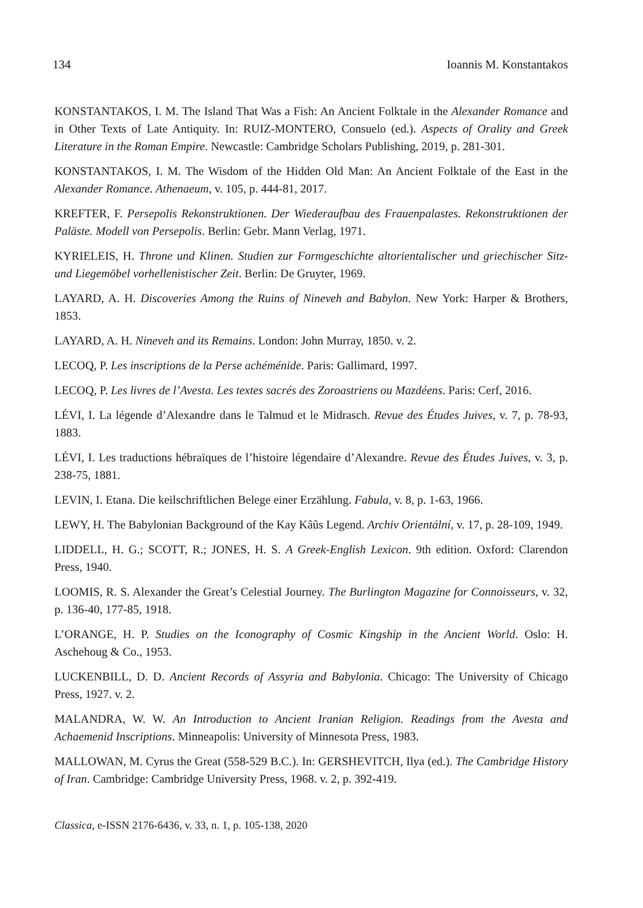134 Ioannis M. Konstantakos
KONSTANTAKOS, I. M. The Island That Was a Fish: An Ancient Folktale in the Alexander Romance and in Other Texts of Late Antiquity. In: RUIZ-MONTERO, Consuelo (ed.). Aspects of Orality and Greek Literature in the Roman Empire. Newcastle: Cambridge Scholars Publishing, 2019, p. 281-301.
KONSTANTAKOS, I. M. The Wisdom of the Hidden Old Man: An Ancient Folktale of the East in the Alexander Romance. Athenaeum, v. 105, p. 444-81, 2017.
KREFTER, F. Persepolis Rekonstruktionen. Der Wiederaufbau des Frauenpalastes. Rekonstruktionen der Paläste. Modell von Persepolis. Berlin: Gebr. Mann Verlag, 1971.
KYRIELEIS, H. Throne und Klinen. Studien zur Formgeschichte altorientalischer und griechischer Sitz- und Liegemöbel vorhellenistischer Zeit. Berlin: De Gruyter, 1969.
LAYARD, A. H. Discoveries Among the Ruins of Nineveh and Babylon. New York: Harper & Brothers, 1853.
LAYARD, A. H. Nineveh and its Remains. London: John Murray, 1850. v. 2.
LECOQ, P. Les inscriptions de la Perse achéménide. Paris: Gallimard, 1997.
LECOQ, P. Les livres de l’Avesta. Les textes sacrés des Zoroastriens ou Mazdéens. Paris: Cerf, 2016.
LÉVI, I. La légende d’Alexandre dans le Talmud et le Midrasch. Revue des Études Juives, v. 7, p. 78-93, 1883.
LÉVI, I. Les traductions hébraïques de l’histoire légendaire d’Alexandre. Revue des Études Juives, v. 3, p. 238-75, 1881.
LEVIN, I. Etana. Die keilschriftlichen Belege einer Erzählung. Fabula, v. 8, p. 1-63, 1966.
LEWY, H. The Babylonian Background of the Kay Kâûs Legend. Archiv Orientální, v. 17, p. 28-109, 1949.
LIDDELL, H. G.; SCOTT, R.; JONES, H. S. A Greek-English Lexicon. 9th edition. Oxford: Clarendon Press, 1940.
LOOMIS, R. S. Alexander the Great’s Celestial Journey. The Burlington Magazine for Connoisseurs, v. 32, p. 136-40, 177-85, 1918.
L’ORANGE, H. P. Studies on the Iconography of Cosmic Kingship in the Ancient World. Oslo: H. Aschehoug & Co., 1953.
LUCKENBILL, D. D. Ancient Records of Assyria and Babylonia. Chicago: The University of Chicago Press, 1927. v. 2.
MALANDRA, W. W. An Introduction to Ancient Iranian Religion. Readings from the Avesta and Achaemenid Inscriptions. Minneapolis: University of Minnesota Press, 1983.
MALLOWAN, M. Cyrus the Great (558-529 B.C.). In: GERSHEVITCH, Ilya (ed.). The Cambridge History of Iran. Cambridge: Cambridge University Press, 1968. v. 2, p. 392-419.
Classica, e-ISSN 2176-6436, v. 33, n. 1, p. 105-138, 2020